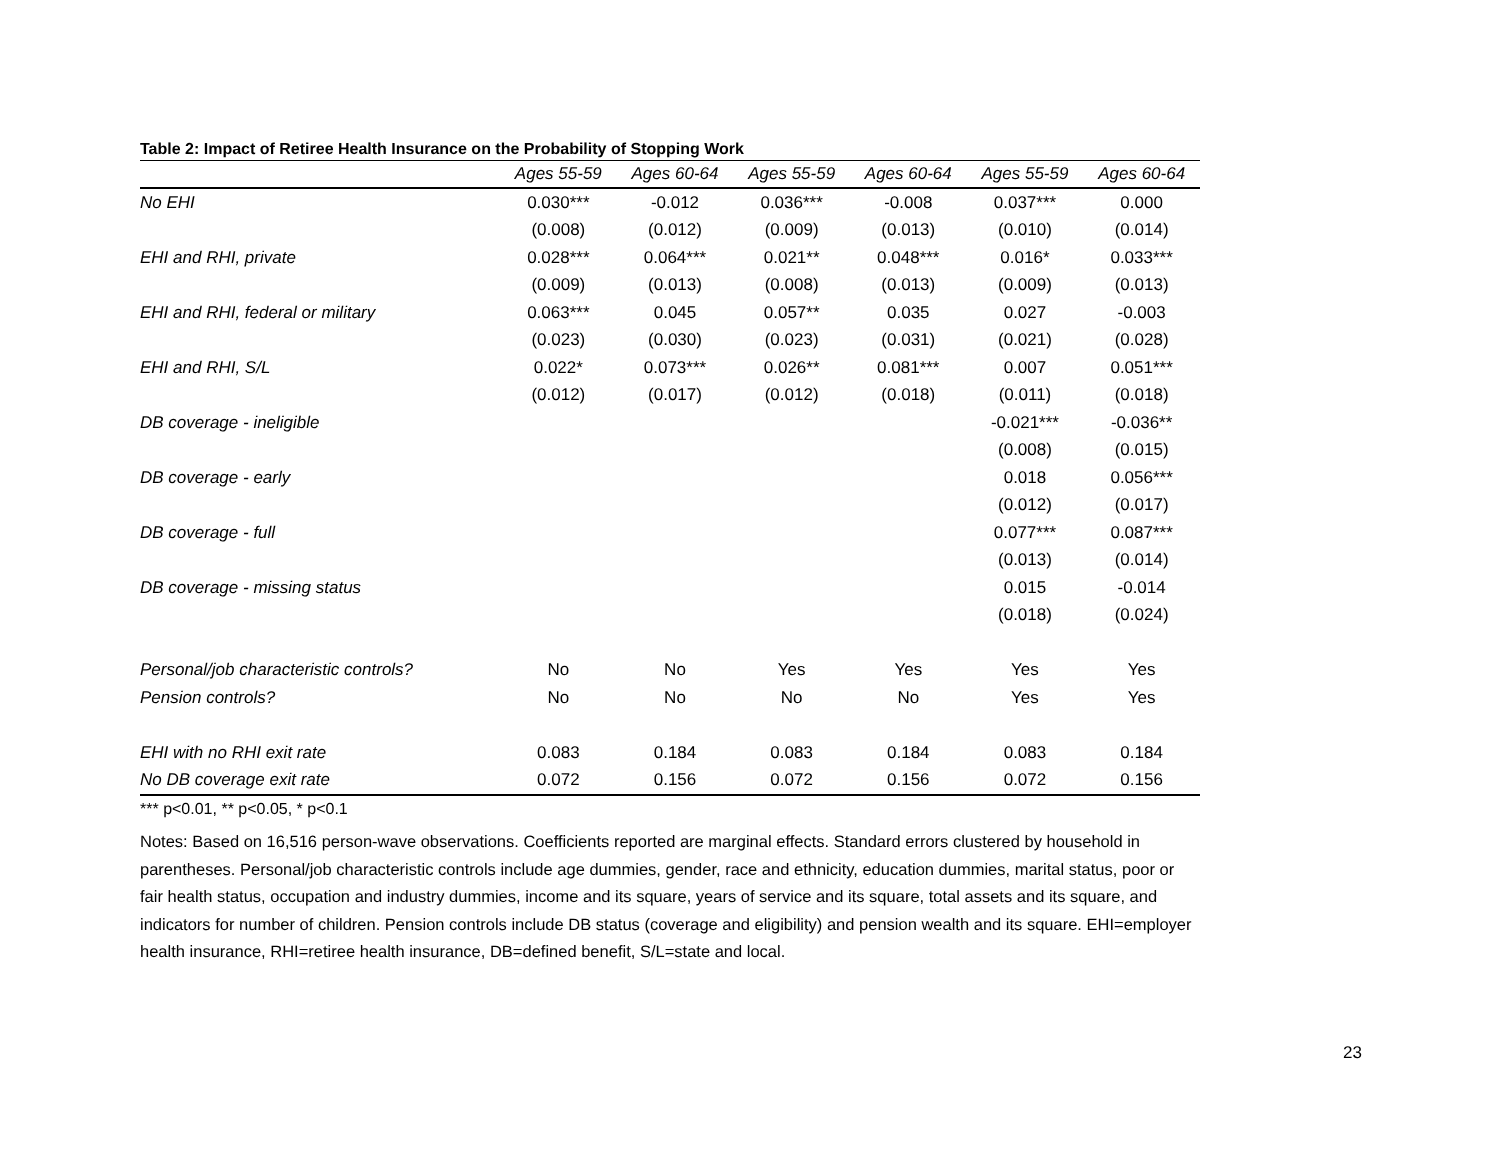Table 2: Impact of Retiree Health Insurance on the Probability of Stopping Work
| | Ages 55-59 | Ages 60-64 | Ages 55-59 | Ages 60-64 | Ages 55-59 | Ages 60-64 |
| --- | --- | --- | --- | --- | --- | --- |
| No EHI | 0.030*** | -0.012 | 0.036*** | -0.008 | 0.037*** | 0.000 |
| | (0.008) | (0.012) | (0.009) | (0.013) | (0.010) | (0.014) |
| EHI and RHI, private | 0.028*** | 0.064*** | 0.021** | 0.048*** | 0.016* | 0.033*** |
| | (0.009) | (0.013) | (0.008) | (0.013) | (0.009) | (0.013) |
| EHI and RHI, federal or military | 0.063*** | 0.045 | 0.057** | 0.035 | 0.027 | -0.003 |
| | (0.023) | (0.030) | (0.023) | (0.031) | (0.021) | (0.028) |
| EHI and RHI, S/L | 0.022* | 0.073*** | 0.026** | 0.081*** | 0.007 | 0.051*** |
| | (0.012) | (0.017) | (0.012) | (0.018) | (0.011) | (0.018) |
| DB coverage - ineligible | | | | | -0.021*** | -0.036** |
| | | | | | (0.008) | (0.015) |
| DB coverage - early | | | | | 0.018 | 0.056*** |
| | | | | | (0.012) | (0.017) |
| DB coverage - full | | | | | 0.077*** | 0.087*** |
| | | | | | (0.013) | (0.014) |
| DB coverage - missing status | | | | | 0.015 | -0.014 |
| | | | | | (0.018) | (0.024) |
| Personal/job characteristic controls? | No | No | Yes | Yes | Yes | Yes |
| Pension controls? | No | No | No | No | Yes | Yes |
| EHI with no RHI exit rate | 0.083 | 0.184 | 0.083 | 0.184 | 0.083 | 0.184 |
| No DB coverage exit rate | 0.072 | 0.156 | 0.072 | 0.156 | 0.072 | 0.156 |
*** p<0.01, ** p<0.05, * p<0.1
Notes: Based on 16,516 person-wave observations. Coefficients reported are marginal effects. Standard errors clustered by household in parentheses. Personal/job characteristic controls include age dummies, gender, race and ethnicity, education dummies, marital status, poor or fair health status, occupation and industry dummies, income and its square, years of service and its square, total assets and its square, and indicators for number of children. Pension controls include DB status (coverage and eligibility) and pension wealth and its square. EHI=employer health insurance, RHI=retiree health insurance, DB=defined benefit, S/L=state and local.
23